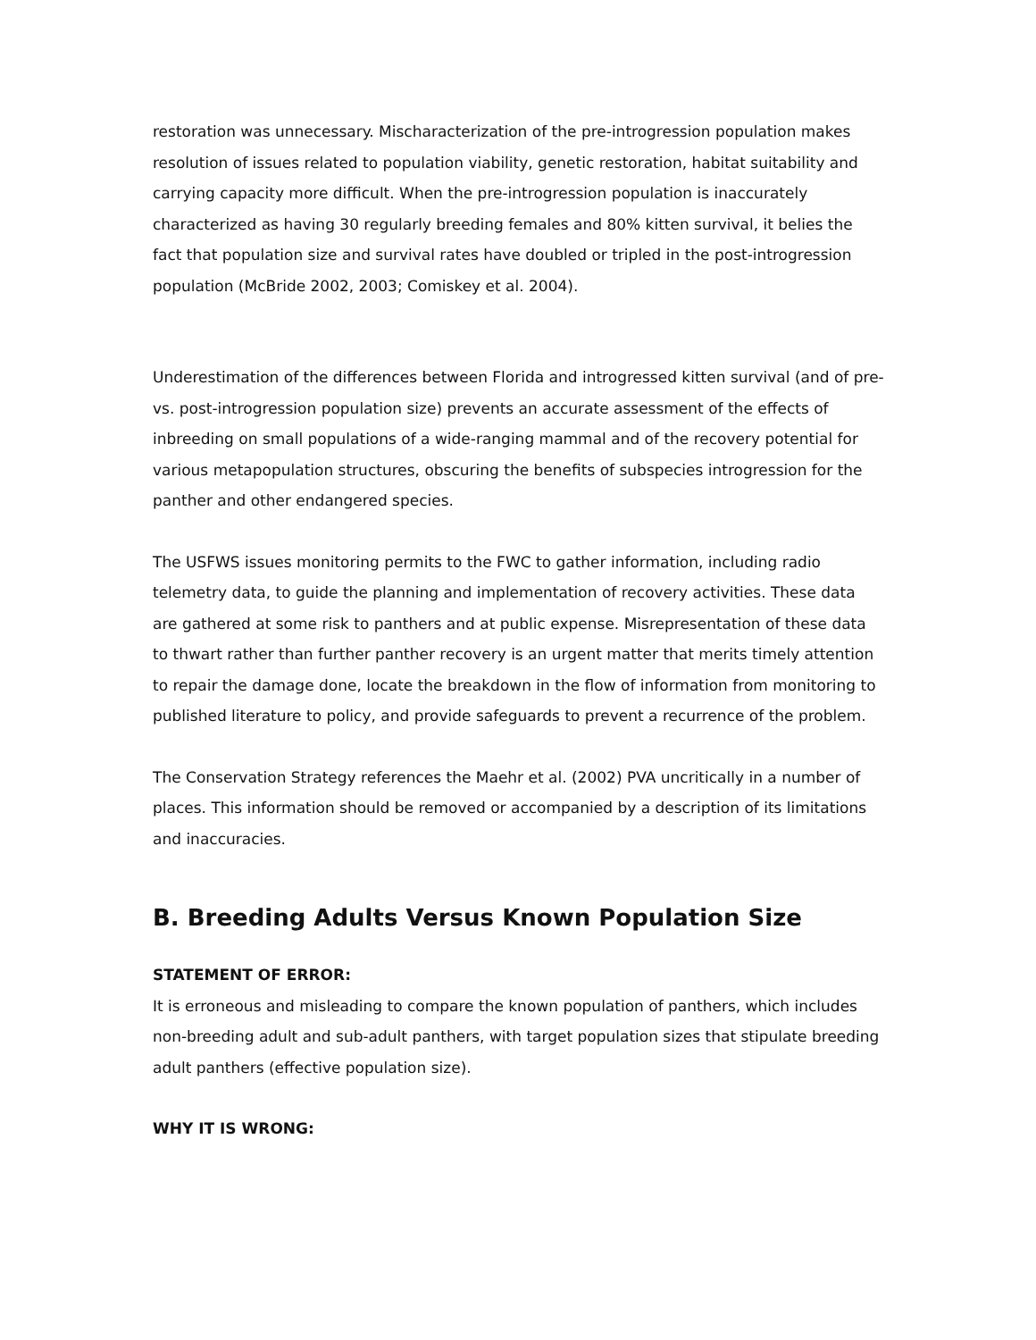restoration was unnecessary. Mischaracterization of the pre-introgression population makes resolution of issues related to population viability, genetic restoration, habitat suitability and carrying capacity more difficult. When the pre-introgression population is inaccurately characterized as having 30 regularly breeding females and 80% kitten survival, it belies the fact that population size and survival rates have doubled or tripled in the post-introgression population (McBride 2002, 2003; Comiskey et al. 2004).
Underestimation of the differences between Florida and introgressed kitten survival (and of pre- vs. post-introgression population size) prevents an accurate assessment of the effects of inbreeding on small populations of a wide-ranging mammal and of the recovery potential for various metapopulation structures, obscuring the benefits of subspecies introgression for the panther and other endangered species.
The USFWS issues monitoring permits to the FWC to gather information, including radio telemetry data, to guide the planning and implementation of recovery activities. These data are gathered at some risk to panthers and at public expense. Misrepresentation of these data to thwart rather than further panther recovery is an urgent matter that merits timely attention to repair the damage done, locate the breakdown in the flow of information from monitoring to published literature to policy, and provide safeguards to prevent a recurrence of the problem.
The Conservation Strategy references the Maehr et al. (2002) PVA uncritically in a number of places. This information should be removed or accompanied by a description of its limitations and inaccuracies.
B. Breeding Adults Versus Known Population Size
STATEMENT OF ERROR:
It is erroneous and misleading to compare the known population of panthers, which includes non-breeding adult and sub-adult panthers, with target population sizes that stipulate breeding adult panthers (effective population size).
WHY IT IS WRONG: